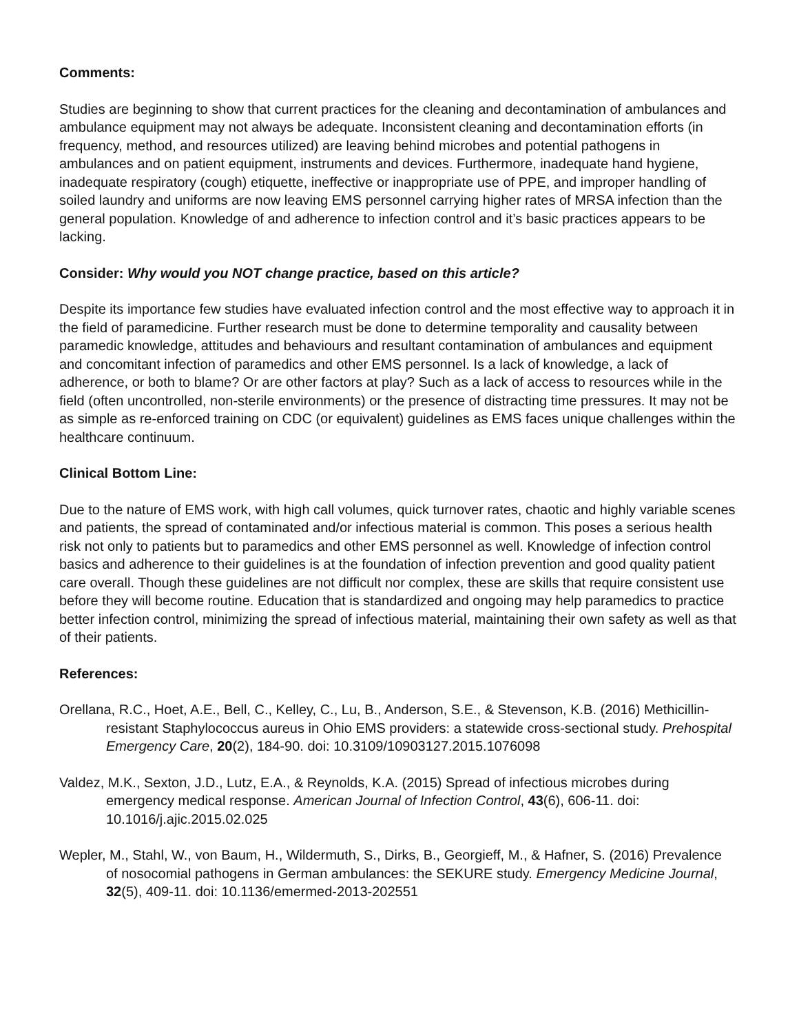Comments:
Studies are beginning to show that current practices for the cleaning and decontamination of ambulances and ambulance equipment may not always be adequate. Inconsistent cleaning and decontamination efforts (in frequency, method, and resources utilized) are leaving behind microbes and potential pathogens in ambulances and on patient equipment, instruments and devices. Furthermore, inadequate hand hygiene, inadequate respiratory (cough) etiquette, ineffective or inappropriate use of PPE, and improper handling of soiled laundry and uniforms are now leaving EMS personnel carrying higher rates of MRSA infection than the general population. Knowledge of and adherence to infection control and it’s basic practices appears to be lacking.
Consider: Why would you NOT change practice, based on this article?
Despite its importance few studies have evaluated infection control and the most effective way to approach it in the field of paramedicine. Further research must be done to determine temporality and causality between paramedic knowledge, attitudes and behaviours and resultant contamination of ambulances and equipment and concomitant infection of paramedics and other EMS personnel. Is a lack of knowledge, a lack of adherence, or both to blame? Or are other factors at play? Such as a lack of access to resources while in the field (often uncontrolled, non-sterile environments) or the presence of distracting time pressures. It may not be as simple as re-enforced training on CDC (or equivalent) guidelines as EMS faces unique challenges within the healthcare continuum.
Clinical Bottom Line:
Due to the nature of EMS work, with high call volumes, quick turnover rates, chaotic and highly variable scenes and patients, the spread of contaminated and/or infectious material is common. This poses a serious health risk not only to patients but to paramedics and other EMS personnel as well. Knowledge of infection control basics and adherence to their guidelines is at the foundation of infection prevention and good quality patient care overall. Though these guidelines are not difficult nor complex, these are skills that require consistent use before they will become routine. Education that is standardized and ongoing may help paramedics to practice better infection control, minimizing the spread of infectious material, maintaining their own safety as well as that of their patients.
References:
Orellana, R.C., Hoet, A.E., Bell, C., Kelley, C., Lu, B., Anderson, S.E., & Stevenson, K.B. (2016) Methicillin-resistant Staphylococcus aureus in Ohio EMS providers: a statewide cross-sectional study. Prehospital Emergency Care, 20(2), 184-90. doi: 10.3109/10903127.2015.1076098
Valdez, M.K., Sexton, J.D., Lutz, E.A., & Reynolds, K.A. (2015) Spread of infectious microbes during emergency medical response. American Journal of Infection Control, 43(6), 606-11. doi: 10.1016/j.ajic.2015.02.025
Wepler, M., Stahl, W., von Baum, H., Wildermuth, S., Dirks, B., Georgieff, M., & Hafner, S. (2016) Prevalence of nosocomial pathogens in German ambulances: the SEKURE study. Emergency Medicine Journal, 32(5), 409-11. doi: 10.1136/emermed-2013-202551